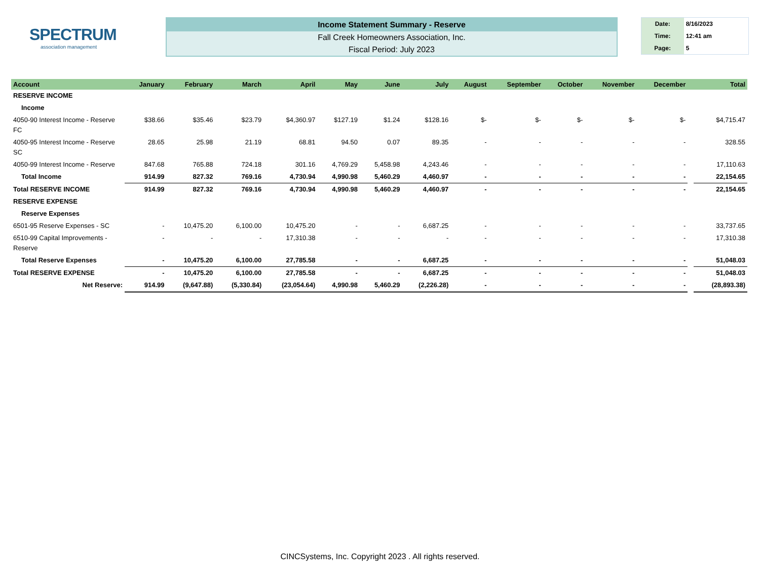SPECTRUM
association management
Income Statement Summary - Reserve
Fall Creek Homeowners Association, Inc.
Fiscal Period: July 2023
| Date: | 8/16/2023 |
| Time: | 12:41 am |
| Page: | 5 |
| Account | January | February | March | April | May | June | July | August | September | October | November | December | | Total |
| --- | --- | --- | --- | --- | --- | --- | --- | --- | --- | --- | --- | --- | --- | --- |
| RESERVE INCOME | | | | | | | | | | | | | | |
| Income | | | | | | | | | | | | | | |
| 4050-90 Interest Income - Reserve FC | $38.66 | $35.46 | $23.79 | $4,360.97 | $127.19 | $1.24 | $128.16 | $- | $- | $- | $- | $- | | $4,715.47 |
| 4050-95 Interest Income - Reserve SC | 28.65 | 25.98 | 21.19 | 68.81 | 94.50 | 0.07 | 89.35 | - | - | - | - | - | | 328.55 |
| 4050-99 Interest Income - Reserve | 847.68 | 765.88 | 724.18 | 301.16 | 4,769.29 | 5,458.98 | 4,243.46 | - | - | - | - | - | | 17,110.63 |
| Total Income | 914.99 | 827.32 | 769.16 | 4,730.94 | 4,990.98 | 5,460.29 | 4,460.97 | - | - | - | - | - | | 22,154.65 |
| Total RESERVE INCOME | 914.99 | 827.32 | 769.16 | 4,730.94 | 4,990.98 | 5,460.29 | 4,460.97 | - | - | - | - | - | | 22,154.65 |
| RESERVE EXPENSE | | | | | | | | | | | | | | |
| Reserve Expenses | | | | | | | | | | | | | | |
| 6501-95 Reserve Expenses - SC | - | 10,475.20 | 6,100.00 | 10,475.20 | - | - | 6,687.25 | - | - | - | - | - | | 33,737.65 |
| 6510-99 Capital Improvements - Reserve | - | - | - | 17,310.38 | - | - | - | - | - | - | - | - | | 17,310.38 |
| Total Reserve Expenses | - | 10,475.20 | 6,100.00 | 27,785.58 | - | - | 6,687.25 | - | - | - | - | - | | 51,048.03 |
| Total RESERVE EXPENSE | - | 10,475.20 | 6,100.00 | 27,785.58 | - | - | 6,687.25 | - | - | - | - | - | | 51,048.03 |
| Net Reserve: | 914.99 | (9,647.88) | (5,330.84) | (23,054.64) | 4,990.98 | 5,460.29 | (2,226.28) | - | - | - | - | - | | (28,893.38) |
CINCSystems, Inc. Copyright 2023 . All rights reserved.